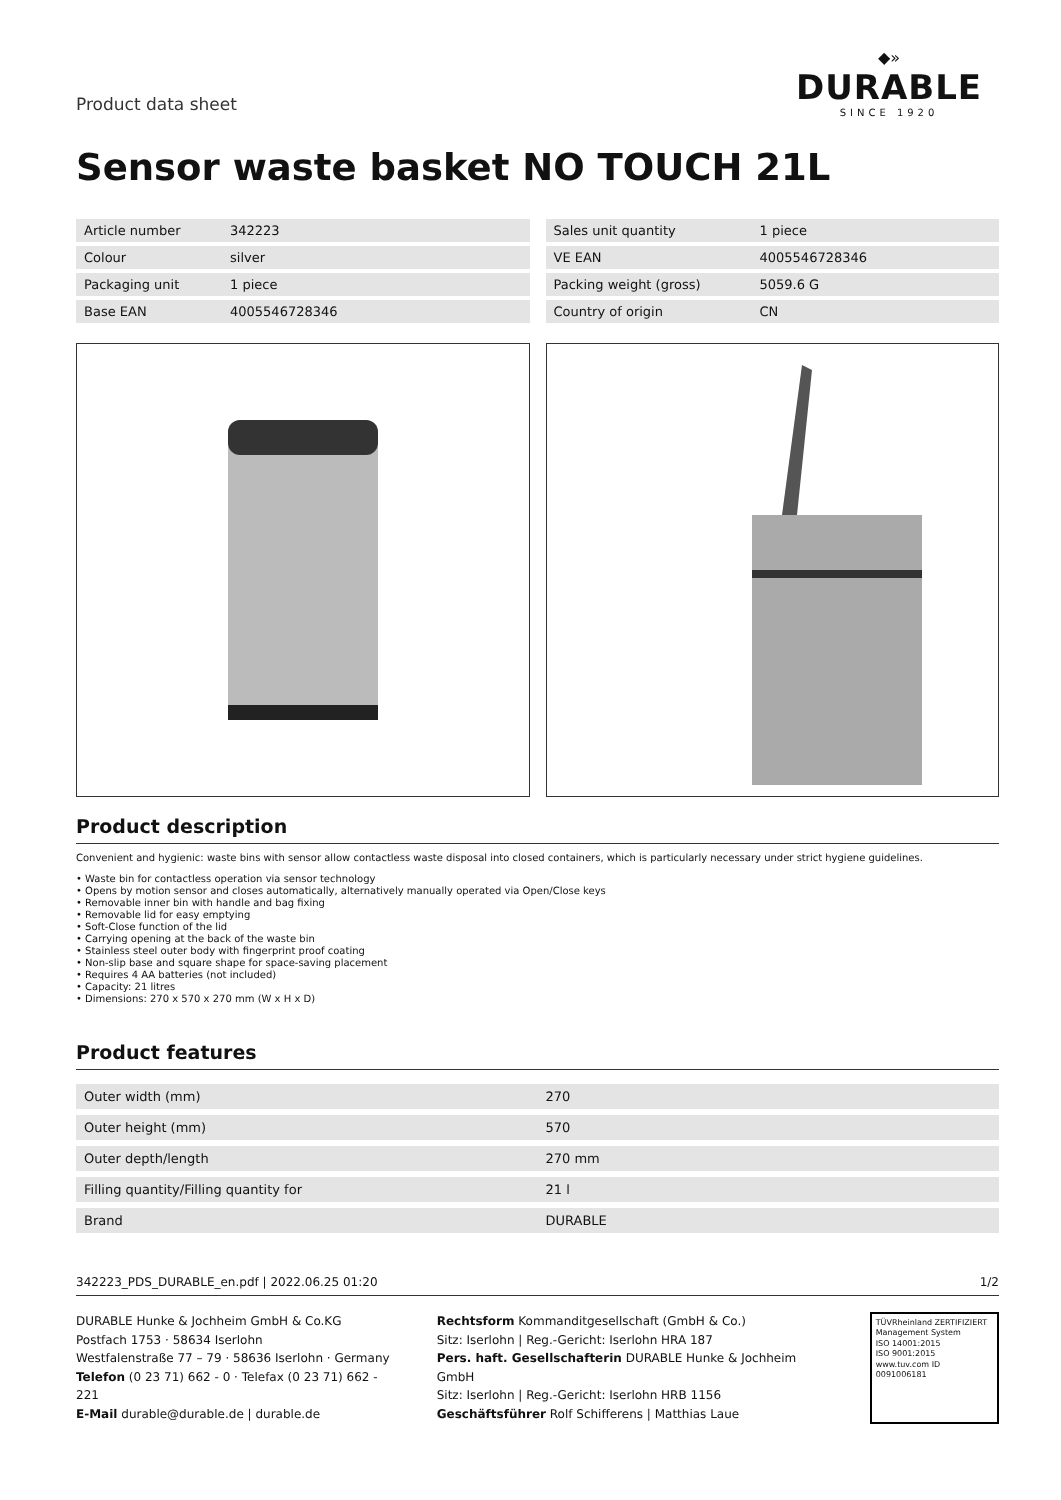Product data sheet
◆»
DURABLE
SINCE 1920
Sensor waste basket NO TOUCH 21L
| Article number | 342223 |
| Colour | silver |
| Packaging unit | 1 piece |
| Base EAN | 4005546728346 |
| Sales unit quantity | 1 piece |
| VE EAN | 4005546728346 |
| Packing weight (gross) | 5059.6 G |
| Country of origin | CN |
Product description
Convenient and hygienic: waste bins with sensor allow contactless waste disposal into closed containers, which is particularly necessary under strict hygiene guidelines.
• Waste bin for contactless operation via sensor technology
• Opens by motion sensor and closes automatically, alternatively manually operated via Open/Close keys
• Removable inner bin with handle and bag fixing
• Removable lid for easy emptying
• Soft-Close function of the lid
• Carrying opening at the back of the waste bin
• Stainless steel outer body with fingerprint proof coating
• Non-slip base and square shape for space-saving placement
• Requires 4 AA batteries (not included)
• Capacity: 21 litres
• Dimensions: 270 x 570 x 270 mm (W x H x D)
Product features
| Outer width (mm) | 270 |
| Outer height (mm) | 570 |
| Outer depth/length | 270 mm |
| Filling quantity/Filling quantity for | 21 l |
| Brand | DURABLE |
342223_PDS_DURABLE_en.pdf | 2022.06.25 01:20 1/2
DURABLE Hunke & Jochheim GmbH & Co.KG
Postfach 1753 · 58634 Iserlohn
Westfalenstraße 77 – 79 · 58636 Iserlohn · Germany
Telefon (0 23 71) 662 - 0 · Telefax (0 23 71) 662 - 221
E-Mail durable@durable.de | durable.de
Rechtsform Kommanditgesellschaft (GmbH & Co.)
Sitz: Iserlohn | Reg.-Gericht: Iserlohn HRA 187
Pers. haft. Gesellschafterin DURABLE Hunke & Jochheim GmbH
Sitz: Iserlohn | Reg.-Gericht: Iserlohn HRB 1156
Geschäftsführer Rolf Schifferens | Matthias Laue
TÜVRheinland ZERTIFIZIERT
Management System
ISO 14001:2015
ISO 9001:2015
www.tuv.com ID 0091006181